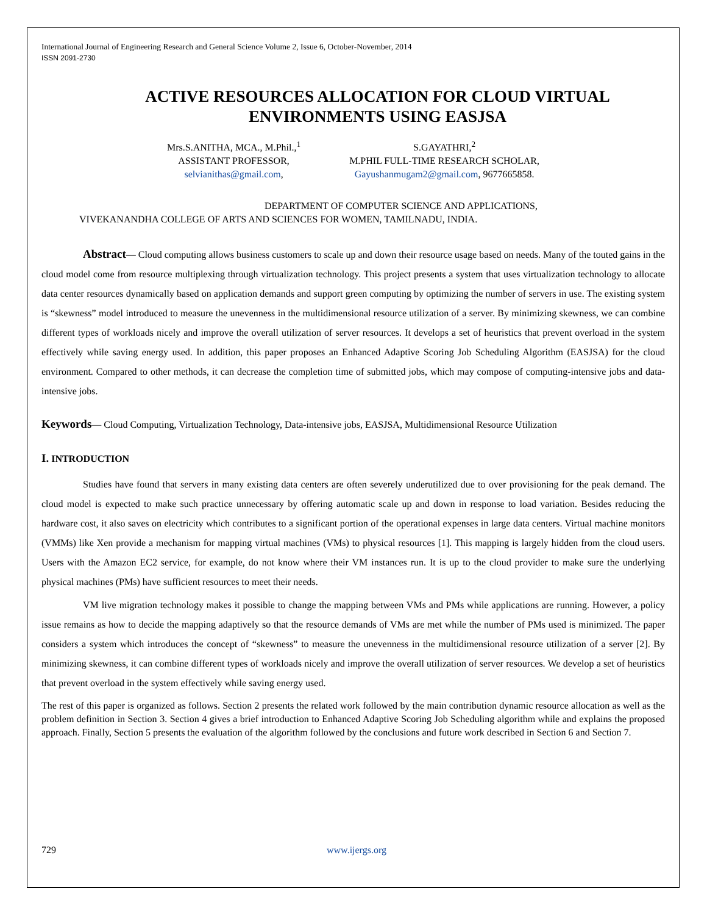International Journal of Engineering Research and General Science Volume 2, Issue 6, October-November, 2014
ISSN 2091-2730
ACTIVE RESOURCES ALLOCATION FOR CLOUD VIRTUAL ENVIRONMENTS USING EASJSA
Mrs.S.ANITHA, MCA., M.Phil.,<sup>1</sup>
ASSISTANT PROFESSOR,
selvianithas@gmail.com,
S.GAYATHRI,<sup>2</sup>
M.PHIL FULL-TIME RESEARCH SCHOLAR,
Gayushanmugam2@gmail.com, 9677665858.
DEPARTMENT OF COMPUTER SCIENCE AND APPLICATIONS,
VIVEKANANDHA COLLEGE OF ARTS AND SCIENCES FOR WOMEN, TAMILNADU, INDIA.
Abstract— Cloud computing allows business customers to scale up and down their resource usage based on needs. Many of the touted gains in the cloud model come from resource multiplexing through virtualization technology. This project presents a system that uses virtualization technology to allocate data center resources dynamically based on application demands and support green computing by optimizing the number of servers in use. The existing system is “skewness” model introduced to measure the unevenness in the multidimensional resource utilization of a server. By minimizing skewness, we can combine different types of workloads nicely and improve the overall utilization of server resources. It develops a set of heuristics that prevent overload in the system effectively while saving energy used. In addition, this paper proposes an Enhanced Adaptive Scoring Job Scheduling Algorithm (EASJSA) for the cloud environment. Compared to other methods, it can decrease the completion time of submitted jobs, which may compose of computing-intensive jobs and data-intensive jobs.
Keywords— Cloud Computing, Virtualization Technology, Data-intensive jobs, EASJSA, Multidimensional Resource Utilization
I. INTRODUCTION
Studies have found that servers in many existing data centers are often severely underutilized due to over provisioning for the peak demand. The cloud model is expected to make such practice unnecessary by offering automatic scale up and down in response to load variation. Besides reducing the hardware cost, it also saves on electricity which contributes to a significant portion of the operational expenses in large data centers. Virtual machine monitors (VMMs) like Xen provide a mechanism for mapping virtual machines (VMs) to physical resources [1]. This mapping is largely hidden from the cloud users. Users with the Amazon EC2 service, for example, do not know where their VM instances run. It is up to the cloud provider to make sure the underlying physical machines (PMs) have sufficient resources to meet their needs.
VM live migration technology makes it possible to change the mapping between VMs and PMs while applications are running. However, a policy issue remains as how to decide the mapping adaptively so that the resource demands of VMs are met while the number of PMs used is minimized. The paper considers a system which introduces the concept of “skewness” to measure the unevenness in the multidimensional resource utilization of a server [2]. By minimizing skewness, it can combine different types of workloads nicely and improve the overall utilization of server resources. We develop a set of heuristics that prevent overload in the system effectively while saving energy used.
The rest of this paper is organized as follows. Section 2 presents the related work followed by the main contribution dynamic resource allocation as well as the problem definition in Section 3. Section 4 gives a brief introduction to Enhanced Adaptive Scoring Job Scheduling algorithm while and explains the proposed approach. Finally, Section 5 presents the evaluation of the algorithm followed by the conclusions and future work described in Section 6 and Section 7.
729 www.ijergs.org